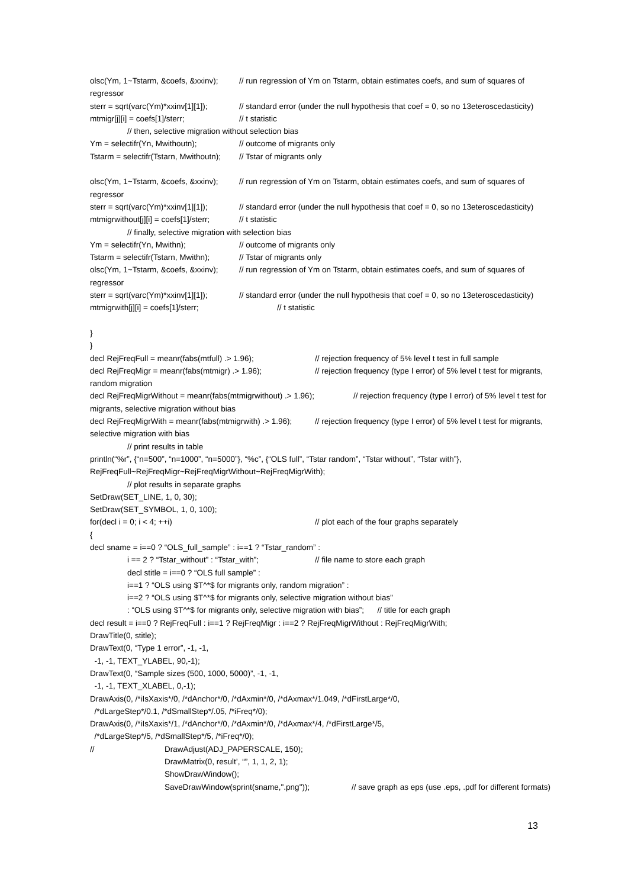olsc(Ym, 1~Tstarm, &coefs, &xxinv); // run regression of Ym on Tstarm, obtain estimates coefs, and sum of squares of
regressor
sterr = sqrt(varc(Ym)*xxinv[1][1]); // standard error (under the null hypothesis that coef = 0, so no 13eteroscedasticity)
mtmigr[j][i] = coefs[1]/sterr; // t statistic
// then, selective migration without selection bias
Ym = selectifr(Yn, Mwithoutn); // outcome of migrants only
Tstarm = selectifr(Tstarn, Mwithoutn); // Tstar of migrants only
olsc(Ym, 1~Tstarm, &coefs, &xxinv); // run regression of Ym on Tstarm, obtain estimates coefs, and sum of squares of
regressor
sterr = sqrt(varc(Ym)*xxinv[1][1]); // standard error (under the null hypothesis that coef = 0, so no 13eteroscedasticity)
mtmigrwithout[j][i] = coefs[1]/sterr; // t statistic
// finally, selective migration with selection bias
Ym = selectifr(Yn, Mwithn); // outcome of migrants only
Tstarm = selectifr(Tstarn, Mwithn); // Tstar of migrants only
olsc(Ym, 1~Tstarm, &coefs, &xxinv); // run regression of Ym on Tstarm, obtain estimates coefs, and sum of squares of
regressor
sterr = sqrt(varc(Ym)*xxinv[1][1]); // standard error (under the null hypothesis that coef = 0, so no 13eteroscedasticity)
mtmigrwith[j][i] = coefs[1]/sterr; // t statistic
}
}
decl RejFreqFull = meanr(fabs(mtfull) .> 1.96); // rejection frequency of 5% level t test in full sample
decl RejFreqMigr = meanr(fabs(mtmigr) .> 1.96); // rejection frequency (type I error) of 5% level t test for migrants,
random migration
decl RejFreqMigrWithout = meanr(fabs(mtmigrwithout) .> 1.96); // rejection frequency (type I error) of 5% level t test for
migrants, selective migration without bias
decl RejFreqMigrWith = meanr(fabs(mtmigrwith) .> 1.96); // rejection frequency (type I error) of 5% level t test for migrants,
selective migration with bias
// print results in table
println(“%r”, {“n=500”, “n=1000”, “n=5000”}, “%c”, {“OLS full”, “Tstar random”, “Tstar without”, “Tstar with”},
RejFreqFull~RejFreqMigr~RejFreqMigrWithout~RejFreqMigrWith);
// plot results in separate graphs
SetDraw(SET_LINE, 1, 0, 30);
SetDraw(SET_SYMBOL, 1, 0, 100);
for(decl i = 0; i < 4; ++i) // plot each of the four graphs separately
{
decl sname = i==0 ? “OLS_full_sample” : i==1 ? “Tstar_random” :
i == 2 ? “Tstar_without” : “Tstar_with”; // file name to store each graph
decl stitle = i==0 ? “OLS full sample” :
i==1 ? “OLS using $T^*$ for migrants only, random migration” :
i==2 ? “OLS using $T^*$ for migrants only, selective migration without bias”
: “OLS using $T^*$ for migrants only, selective migration with bias”; // title for each graph
decl result = i==0 ? RejFreqFull : i==1 ? RejFreqMigr : i==2 ? RejFreqMigrWithout : RejFreqMigrWith;
DrawTitle(0, stitle);
DrawText(0, “Type 1 error”, -1, -1,
-1, -1, TEXT_YLABEL, 90,-1);
DrawText(0, “Sample sizes (500, 1000, 5000)”, -1, -1,
-1, -1, TEXT_XLABEL, 0,-1);
DrawAxis(0, /*iIsXaxis*/0, /*dAnchor*/0, /*dAxmin*/0, /*dAxmax*/1.049, /*dFirstLarge*/0,
/*dLargeStep*/0.1, /*dSmallStep*/.05, /*iFreq*/0);
DrawAxis(0, /*iIsXaxis*/1, /*dAnchor*/0, /*dAxmin*/0, /*dAxmax*/4, /*dFirstLarge*/5,
/*dLargeStep*/5, /*dSmallStep*/5, /*iFreq*/0);
// DrawAdjust(ADJ_PAPERSCALE, 150);
DrawMatrix(0, result’, “”, 1, 1, 2, 1);
ShowDrawWindow();
SaveDrawWindow(sprint(sname,".png")); // save graph as eps (use .eps, .pdf for different formats)
13